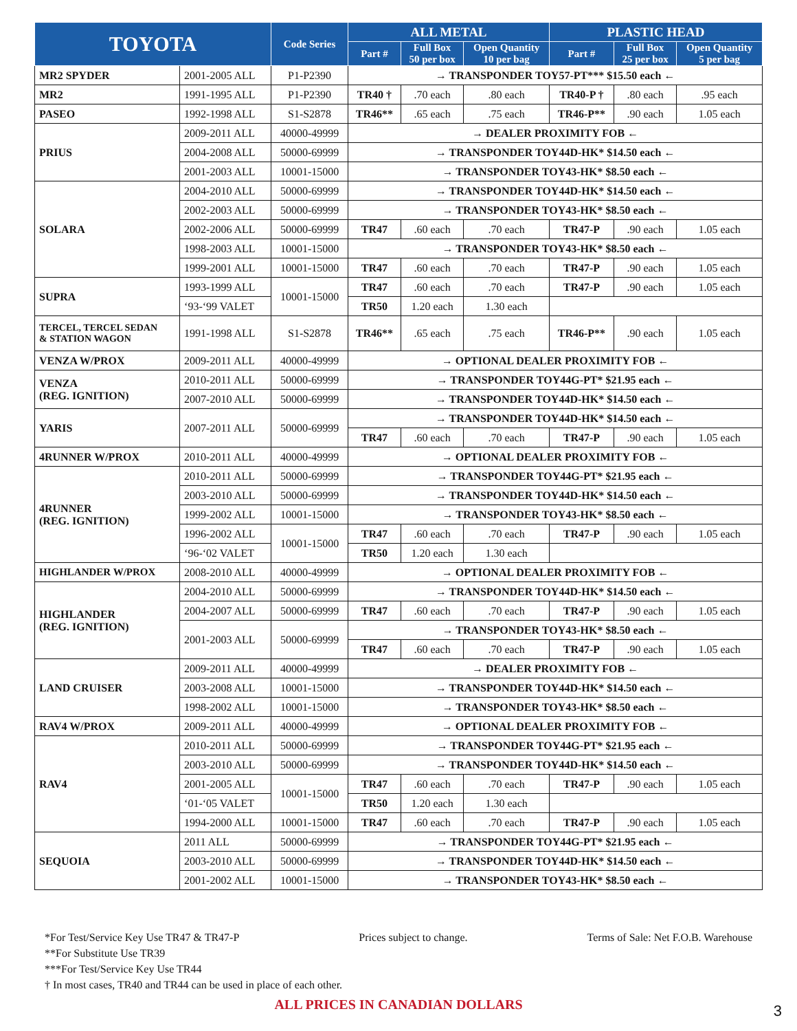| TOYOTA | | Code Series | ALL METAL | | | PLASTIC HEAD | | |
| --- | --- | --- | --- | --- | --- | --- | --- | --- |
| | | | Part # | Full Box 50 per box | Open Quantity 10 per bag | Part # | Full Box 25 per box | Open Quantity 5 per bag |
| MR2 SPYDER | 2001-2005 ALL | P1-P2390 | → TRANSPONDER TOY57-PT*** $15.50 each ← | | | | | |
| MR2 | 1991-1995 ALL | P1-P2390 | TR40 † | .70 each | .80 each | TR40-P † | .80 each | .95 each |
| PASEO | 1992-1998 ALL | S1-S2878 | TR46** | .65 each | .75 each | TR46-P** | .90 each | 1.05 each |
| PRIUS | 2009-2011 ALL | 40000-49999 | → DEALER PROXIMITY FOB ← | | | | | |
| | 2004-2008 ALL | 50000-69999 | → TRANSPONDER TOY44D-HK* $14.50 each ← | | | | | |
| | 2001-2003 ALL | 10001-15000 | → TRANSPONDER TOY43-HK* $8.50 each ← | | | | | |
| SOLARA | 2004-2010 ALL | 50000-69999 | → TRANSPONDER TOY44D-HK* $14.50 each ← | | | | | |
| | 2002-2003 ALL | 50000-69999 | → TRANSPONDER TOY43-HK* $8.50 each ← | | | | | |
| | 2002-2006 ALL | 50000-69999 | TR47 | .60 each | .70 each | TR47-P | .90 each | 1.05 each |
| | 1998-2003 ALL | 10001-15000 | → TRANSPONDER TOY43-HK* $8.50 each ← | | | | | |
| | 1999-2001 ALL | 10001-15000 | TR47 | .60 each | .70 each | TR47-P | .90 each | 1.05 each |
| SUPRA | 1993-1999 ALL | 10001-15000 | TR47 | .60 each | .70 each | TR47-P | .90 each | 1.05 each |
| | ‘93-‘99 VALET | | TR50 | 1.20 each | 1.30 each | | | |
| TERCEL, TERCEL SEDAN & STATION WAGON | 1991-1998 ALL | S1-S2878 | TR46** | .65 each | .75 each | TR46-P** | .90 each | 1.05 each |
| VENZA W/PROX | 2009-2011 ALL | 40000-49999 | → OPTIONAL DEALER PROXIMITY FOB ← | | | | | |
| VENZA (REG. IGNITION) | 2010-2011 ALL | 50000-69999 | → TRANSPONDER TOY44G-PT* $21.95 each ← | | | | | |
| | 2007-2010 ALL | 50000-69999 | → TRANSPONDER TOY44D-HK* $14.50 each ← | | | | | |
| YARIS | 2007-2011 ALL | 50000-69999 | → TRANSPONDER TOY44D-HK* $14.50 each ← | | | | | |
| | | | TR47 | .60 each | .70 each | TR47-P | .90 each | 1.05 each |
| 4RUNNER W/PROX | 2010-2011 ALL | 40000-49999 | → OPTIONAL DEALER PROXIMITY FOB ← | | | | | |
| 4RUNNER (REG. IGNITION) | 2010-2011 ALL | 50000-69999 | → TRANSPONDER TOY44G-PT* $21.95 each ← | | | | | |
| | 2003-2010 ALL | 50000-69999 | → TRANSPONDER TOY44D-HK* $14.50 each ← | | | | | |
| | 1999-2002 ALL | 10001-15000 | → TRANSPONDER TOY43-HK* $8.50 each ← | | | | | |
| | 1996-2002 ALL | 10001-15000 | TR47 | .60 each | .70 each | TR47-P | .90 each | 1.05 each |
| | ‘96-‘02 VALET | | TR50 | 1.20 each | 1.30 each | | | |
| HIGHLANDER W/PROX | 2008-2010 ALL | 40000-49999 | → OPTIONAL DEALER PROXIMITY FOB ← | | | | | |
| HIGHLANDER (REG. IGNITION) | 2004-2010 ALL | 50000-69999 | → TRANSPONDER TOY44D-HK* $14.50 each ← | | | | | |
| | 2004-2007 ALL | 50000-69999 | TR47 | .60 each | .70 each | TR47-P | .90 each | 1.05 each |
| | 2001-2003 ALL | 50000-69999 | → TRANSPONDER TOY43-HK* $8.50 each ← | | | | | |
| | | | TR47 | .60 each | .70 each | TR47-P | .90 each | 1.05 each |
| LAND CRUISER | 2009-2011 ALL | 40000-49999 | → DEALER PROXIMITY FOB ← | | | | | |
| | 2003-2008 ALL | 10001-15000 | → TRANSPONDER TOY44D-HK* $14.50 each ← | | | | | |
| | 1998-2002 ALL | 10001-15000 | → TRANSPONDER TOY43-HK* $8.50 each ← | | | | | |
| RAV4 W/PROX | 2009-2011 ALL | 40000-49999 | → OPTIONAL DEALER PROXIMITY FOB ← | | | | | |
| RAV4 | 2010-2011 ALL | 50000-69999 | → TRANSPONDER TOY44G-PT* $21.95 each ← | | | | | |
| | 2003-2010 ALL | 50000-69999 | → TRANSPONDER TOY44D-HK* $14.50 each ← | | | | | |
| | 2001-2005 ALL | 10001-15000 | TR47 | .60 each | .70 each | TR47-P | .90 each | 1.05 each |
| | ‘01-‘05 VALET | | TR50 | 1.20 each | 1.30 each | | | |
| | 1994-2000 ALL | 10001-15000 | TR47 | .60 each | .70 each | TR47-P | .90 each | 1.05 each |
| SEQUOIA | 2011 ALL | 50000-69999 | → TRANSPONDER TOY44G-PT* $21.95 each ← | | | | | |
| | 2003-2010 ALL | 50000-69999 | → TRANSPONDER TOY44D-HK* $14.50 each ← | | | | | |
| | 2001-2002 ALL | 10001-15000 | → TRANSPONDER TOY43-HK* $8.50 each ← | | | | | |
*For Test/Service Key Use TR47 & TR47-P Prices subject to change. Terms of Sale: Net F.O.B. Warehouse
**For Substitute Use TR39
***For Test/Service Key Use TR44
† In most cases, TR40 and TR44 can be used in place of each other.
ALL PRICES IN CANADIAN DOLLARS
3